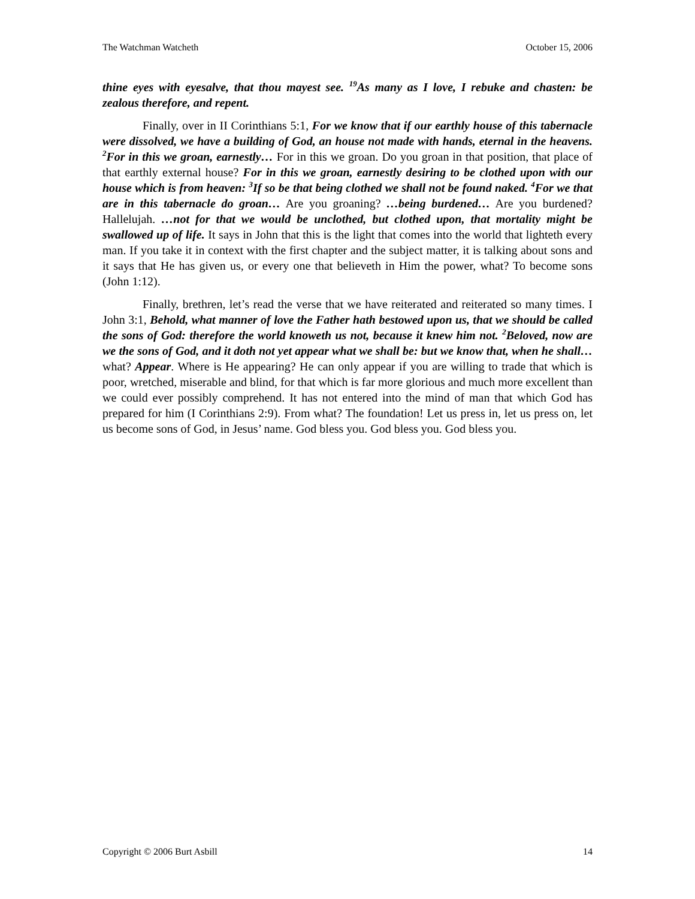The Watchman Watcheth October 15, 2006
thine eyes with eyesalve, that thou mayest see. <sup>19</sup>As many as I love, I rebuke and chasten: be zealous therefore, and repent.
Finally, over in II Corinthians 5:1, For we know that if our earthly house of this tabernacle were dissolved, we have a building of God, an house not made with hands, eternal in the heavens. <sup>2</sup>For in this we groan, earnestly… For in this we groan. Do you groan in that position, that place of that earthly external house? For in this we groan, earnestly desiring to be clothed upon with our house which is from heaven: <sup>3</sup>If so be that being clothed we shall not be found naked. <sup>4</sup>For we that are in this tabernacle do groan… Are you groaning? …being burdened… Are you burdened? Hallelujah. …not for that we would be unclothed, but clothed upon, that mortality might be swallowed up of life. It says in John that this is the light that comes into the world that lighteth every man. If you take it in context with the first chapter and the subject matter, it is talking about sons and it says that He has given us, or every one that believeth in Him the power, what? To become sons (John 1:12).
Finally, brethren, let’s read the verse that we have reiterated and reiterated so many times. I John 3:1, Behold, what manner of love the Father hath bestowed upon us, that we should be called the sons of God: therefore the world knoweth us not, because it knew him not. <sup>2</sup>Beloved, now are we the sons of God, and it doth not yet appear what we shall be: but we know that, when he shall… what? Appear. Where is He appearing? He can only appear if you are willing to trade that which is poor, wretched, miserable and blind, for that which is far more glorious and much more excellent than we could ever possibly comprehend. It has not entered into the mind of man that which God has prepared for him (I Corinthians 2:9). From what? The foundation! Let us press in, let us press on, let us become sons of God, in Jesus’ name. God bless you. God bless you. God bless you.
Copyright © 2006 Burt Asbill 14